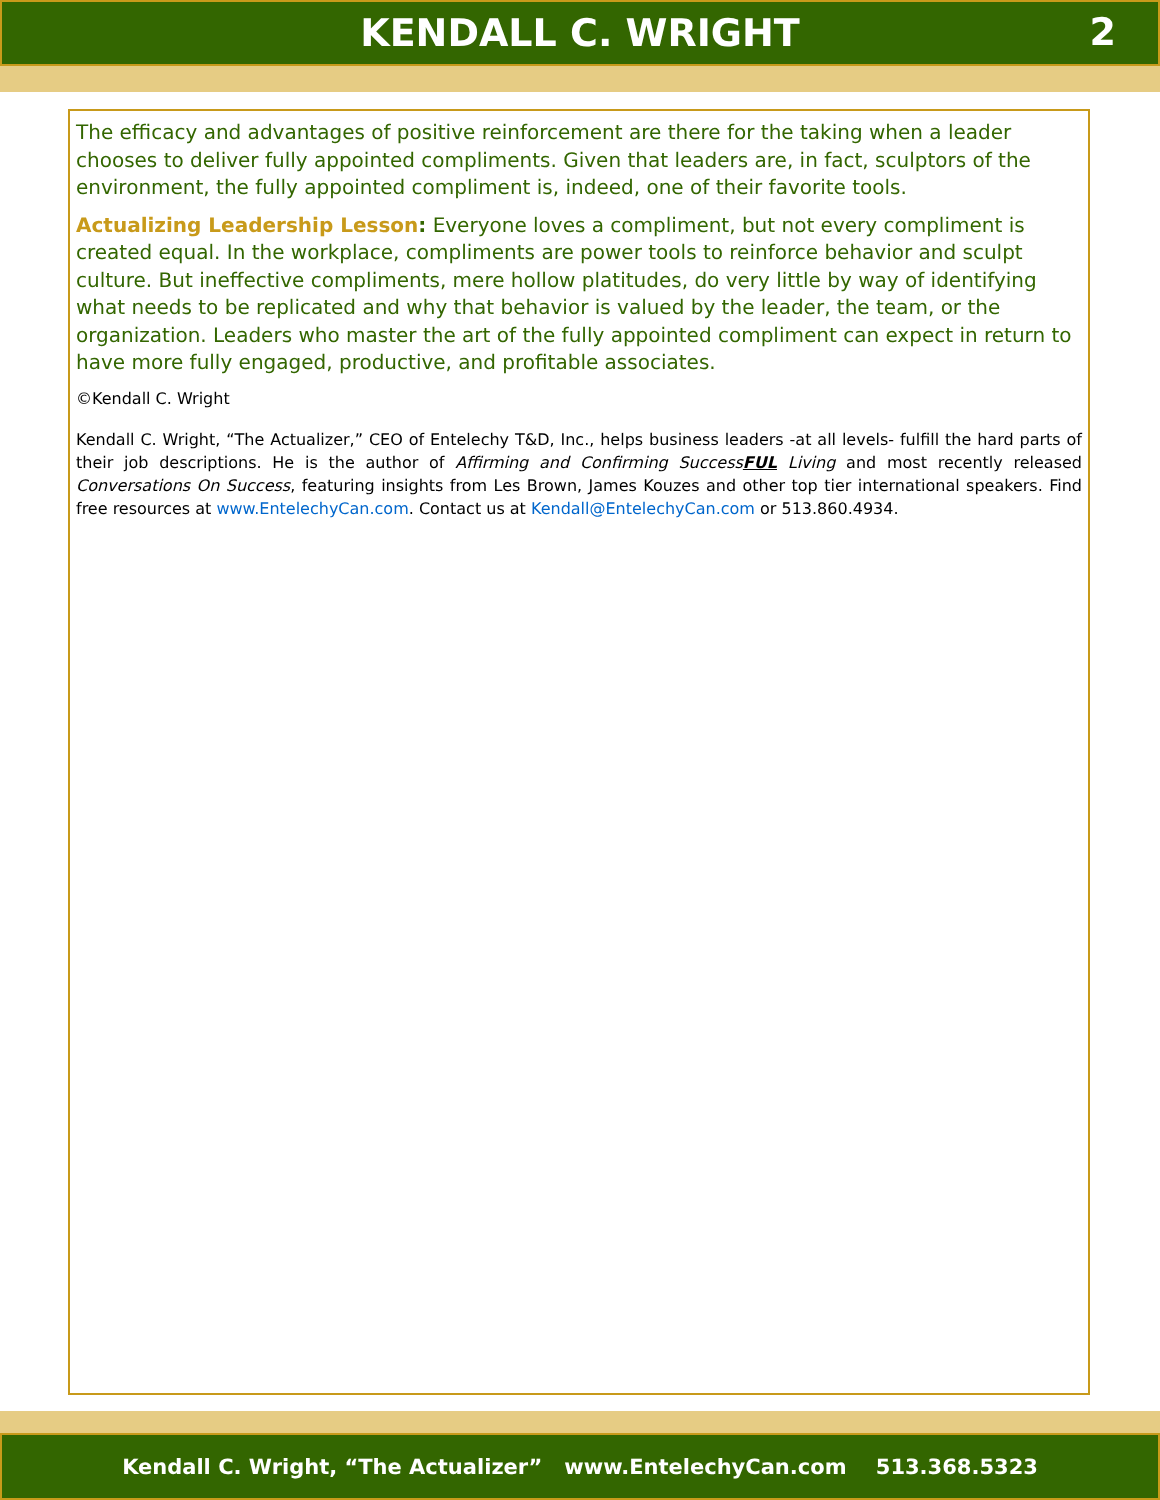KENDALL C. WRIGHT 2
The efficacy and advantages of positive reinforcement are there for the taking when a leader chooses to deliver fully appointed compliments. Given that leaders are, in fact, sculptors of the environment, the fully appointed compliment is, indeed, one of their favorite tools.
Actualizing Leadership Lesson: Everyone loves a compliment, but not every compliment is created equal. In the workplace, compliments are power tools to reinforce behavior and sculpt culture. But ineffective compliments, mere hollow platitudes, do very little by way of identifying what needs to be replicated and why that behavior is valued by the leader, the team, or the organization. Leaders who master the art of the fully appointed compliment can expect in return to have more fully engaged, productive, and profitable associates.
©Kendall C. Wright
Kendall C. Wright, “The Actualizer,” CEO of Entelechy T&D, Inc., helps business leaders -at all levels- fulfill the hard parts of their job descriptions. He is the author of Affirming and Confirming SuccessFUL Living and most recently released Conversations On Success, featuring insights from Les Brown, James Kouzes and other top tier international speakers. Find free resources at www.EntelechyCan.com. Contact us at Kendall@EntelechyCan.com or 513.860.4934.
Kendall C. Wright, “The Actualizer” www.EntelechyCan.com 513.368.5323